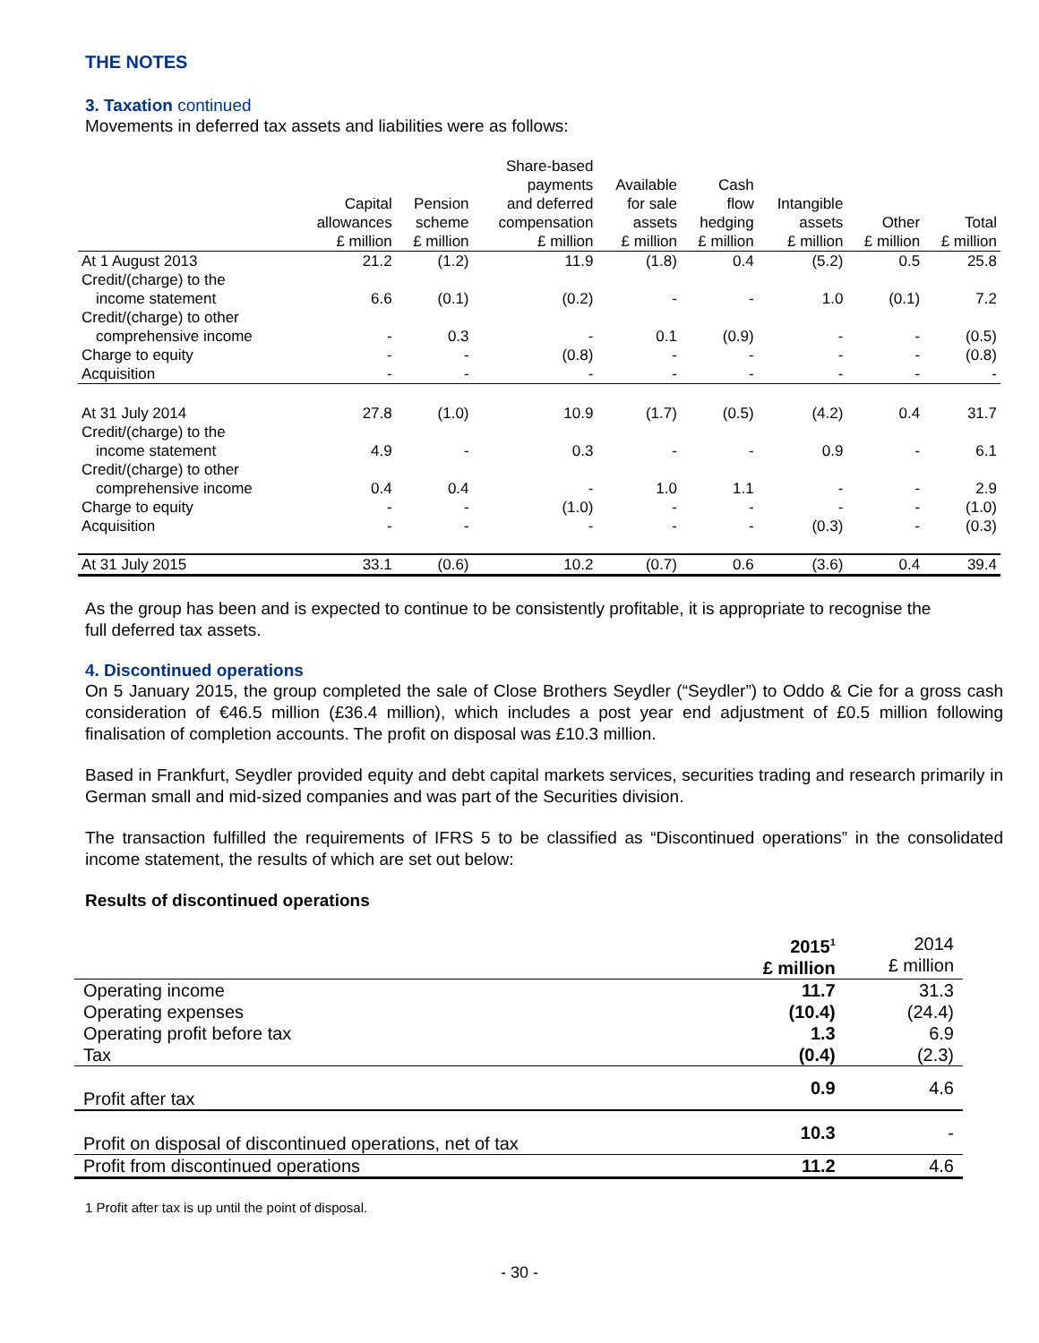THE NOTES
3. Taxation continued
Movements in deferred tax assets and liabilities were as follows:
| | Capital allowances £ million | Pension scheme £ million | Share-based payments and deferred compensation £ million | Available for sale assets £ million | Cash flow hedging £ million | Intangible assets £ million | Other £ million | Total £ million |
| --- | --- | --- | --- | --- | --- | --- | --- | --- |
| At 1 August 2013 | 21.2 | (1.2) | 11.9 | (1.8) | 0.4 | (5.2) | 0.5 | 25.8 |
| Credit/(charge) to the | | | | | | | | |
| income statement | 6.6 | (0.1) | (0.2) | - | - | 1.0 | (0.1) | 7.2 |
| Credit/(charge) to other | | | | | | | | |
| comprehensive income | - | 0.3 | - | 0.1 | (0.9) | - | - | (0.5) |
| Charge to equity | - | - | (0.8) | - | - | - | - | (0.8) |
| Acquisition | - | - | - | - | - | - | - | - |
| At 31 July 2014 | 27.8 | (1.0) | 10.9 | (1.7) | (0.5) | (4.2) | 0.4 | 31.7 |
| Credit/(charge) to the | | | | | | | | |
| income statement | 4.9 | - | 0.3 | - | - | 0.9 | - | 6.1 |
| Credit/(charge) to other | | | | | | | | |
| comprehensive income | 0.4 | 0.4 | - | 1.0 | 1.1 | - | - | 2.9 |
| Charge to equity | - | - | (1.0) | - | - | - | - | (1.0) |
| Acquisition | - | - | - | - | - | (0.3) | - | (0.3) |
| At 31 July 2015 | 33.1 | (0.6) | 10.2 | (0.7) | 0.6 | (3.6) | 0.4 | 39.4 |
As the group has been and is expected to continue to be consistently profitable, it is appropriate to recognise the
full deferred tax assets.
4. Discontinued operations
On 5 January 2015, the group completed the sale of Close Brothers Seydler (“Seydler”) to Oddo & Cie for a gross cash consideration of €46.5 million (£36.4 million), which includes a post year end adjustment of £0.5 million following finalisation of completion accounts. The profit on disposal was £10.3 million.
Based in Frankfurt, Seydler provided equity and debt capital markets services, securities trading and research primarily in German small and mid-sized companies and was part of the Securities division.
The transaction fulfilled the requirements of IFRS 5 to be classified as “Discontinued operations” in the consolidated income statement, the results of which are set out below:
Results of discontinued operations
| | 2015<sup>1</sup> £ million | 2014 £ million |
| --- | --- | --- |
| Operating income | 11.7 | 31.3 |
| Operating expenses | (10.4) | (24.4) |
| Operating profit before tax | 1.3 | 6.9 |
| Tax | (0.4) | (2.3) |
| Profit after tax | 0.9 | 4.6 |
| Profit on disposal of discontinued operations, net of tax | 10.3 | - |
| Profit from discontinued operations | 11.2 | 4.6 |
1 Profit after tax is up until the point of disposal.
- 30 -